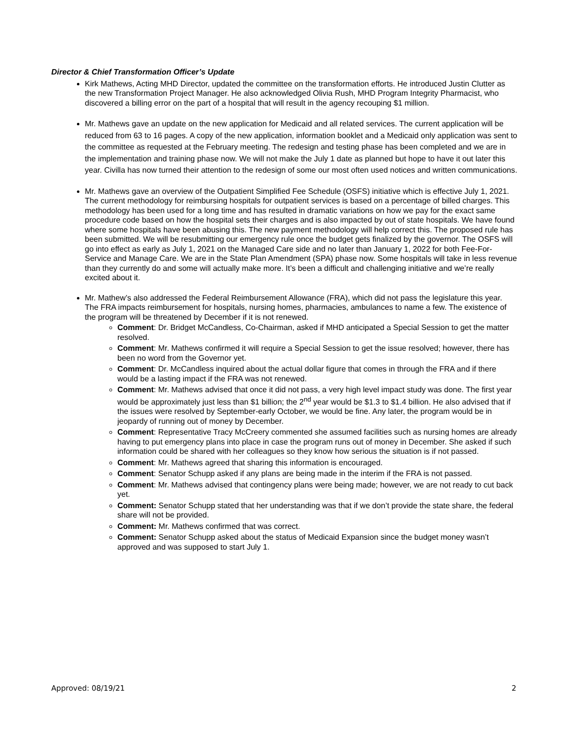Director & Chief Transformation Officer’s Update
Kirk Mathews, Acting MHD Director, updated the committee on the transformation efforts. He introduced Justin Clutter as the new Transformation Project Manager. He also acknowledged Olivia Rush, MHD Program Integrity Pharmacist, who discovered a billing error on the part of a hospital that will result in the agency recouping $1 million.
Mr. Mathews gave an update on the new application for Medicaid and all related services. The current application will be reduced from 63 to 16 pages. A copy of the new application, information booklet and a Medicaid only application was sent to the committee as requested at the February meeting. The redesign and testing phase has been completed and we are in the implementation and training phase now. We will not make the July 1 date as planned but hope to have it out later this year. Civilla has now turned their attention to the redesign of some our most often used notices and written communications.
Mr. Mathews gave an overview of the Outpatient Simplified Fee Schedule (OSFS) initiative which is effective July 1, 2021. The current methodology for reimbursing hospitals for outpatient services is based on a percentage of billed charges. This methodology has been used for a long time and has resulted in dramatic variations on how we pay for the exact same procedure code based on how the hospital sets their charges and is also impacted by out of state hospitals. We have found where some hospitals have been abusing this. The new payment methodology will help correct this. The proposed rule has been submitted. We will be resubmitting our emergency rule once the budget gets finalized by the governor. The OSFS will go into effect as early as July 1, 2021 on the Managed Care side and no later than January 1, 2022 for both Fee-For-Service and Manage Care. We are in the State Plan Amendment (SPA) phase now. Some hospitals will take in less revenue than they currently do and some will actually make more. It’s been a difficult and challenging initiative and we’re really excited about it.
Mr. Mathew’s also addressed the Federal Reimbursement Allowance (FRA), which did not pass the legislature this year. The FRA impacts reimbursement for hospitals, nursing homes, pharmacies, ambulances to name a few. The existence of the program will be threatened by December if it is not renewed.
Comment: Dr. Bridget McCandless, Co-Chairman, asked if MHD anticipated a Special Session to get the matter resolved.
Comment: Mr. Mathews confirmed it will require a Special Session to get the issue resolved; however, there has been no word from the Governor yet.
Comment: Dr. McCandless inquired about the actual dollar figure that comes in through the FRA and if there would be a lasting impact if the FRA was not renewed.
Comment: Mr. Mathews advised that once it did not pass, a very high level impact study was done. The first year would be approximately just less than $1 billion; the 2<sup>nd</sup> year would be $1.3 to $1.4 billion. He also advised that if the issues were resolved by September-early October, we would be fine. Any later, the program would be in jeopardy of running out of money by December.
Comment: Representative Tracy McCreery commented she assumed facilities such as nursing homes are already having to put emergency plans into place in case the program runs out of money in December. She asked if such information could be shared with her colleagues so they know how serious the situation is if not passed.
Comment: Mr. Mathews agreed that sharing this information is encouraged.
Comment: Senator Schupp asked if any plans are being made in the interim if the FRA is not passed.
Comment: Mr. Mathews advised that contingency plans were being made; however, we are not ready to cut back yet.
Comment: Senator Schupp stated that her understanding was that if we don’t provide the state share, the federal share will not be provided.
Comment: Mr. Mathews confirmed that was correct.
Comment: Senator Schupp asked about the status of Medicaid Expansion since the budget money wasn’t approved and was supposed to start July 1.
Approved: 08/19/21 2